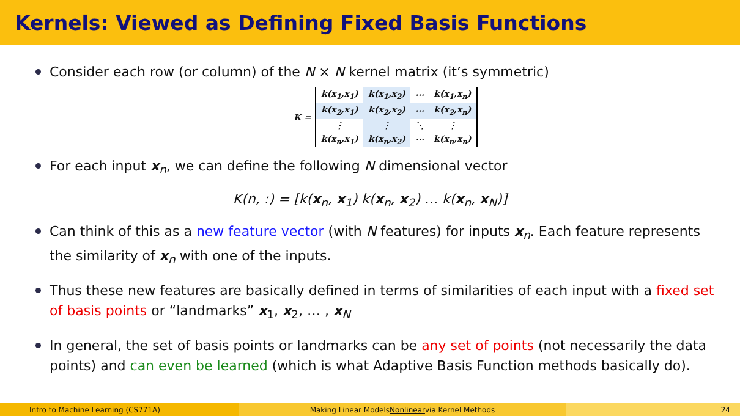Kernels: Viewed as Defining Fixed Basis Functions
Consider each row (or column) of the N × N kernel matrix (it’s symmetric)
K =
| k(x<sub>1</sub>,x<sub>1</sub>) | k(x<sub>1</sub>,x<sub>2</sub>) | ⋯ | k(x<sub>1</sub>,x<sub>n</sub>) |
| k(x<sub>2</sub>,x<sub>1</sub>) | k(x<sub>2</sub>,x<sub>2</sub>) | ⋯ | k(x<sub>2</sub>,x<sub>n</sub>) |
| ⋮ | ⋮ | ⋱ | ⋮ |
| k(x<sub>n</sub>,x<sub>1</sub>) | k(x<sub>n</sub>,x<sub>2</sub>) | ⋯ | k(x<sub>n</sub>,x<sub>n</sub>) |
For each input x<sub>n</sub>, we can define the following N dimensional vector
K(n, :) = [k(x<sub>n</sub>, x<sub>1</sub>) k(x<sub>n</sub>, x<sub>2</sub>) … k(x<sub>n</sub>, x<sub>N</sub>)]
Can think of this as a new feature vector (with N features) for inputs x<sub>n</sub>. Each feature represents the similarity of x<sub>n</sub> with one of the inputs.
Thus these new features are basically defined in terms of similarities of each input with a fixed set of basis points or “landmarks” x<sub>1</sub>, x<sub>2</sub>, … , x<sub>N</sub>
In general, the set of basis points or landmarks can be any set of points (not necessarily the data points) and can even be learned (which is what Adaptive Basis Function methods basically do).
Intro to Machine Learning (CS771A) Making Linear Models Nonlinear via Kernel Methods 24